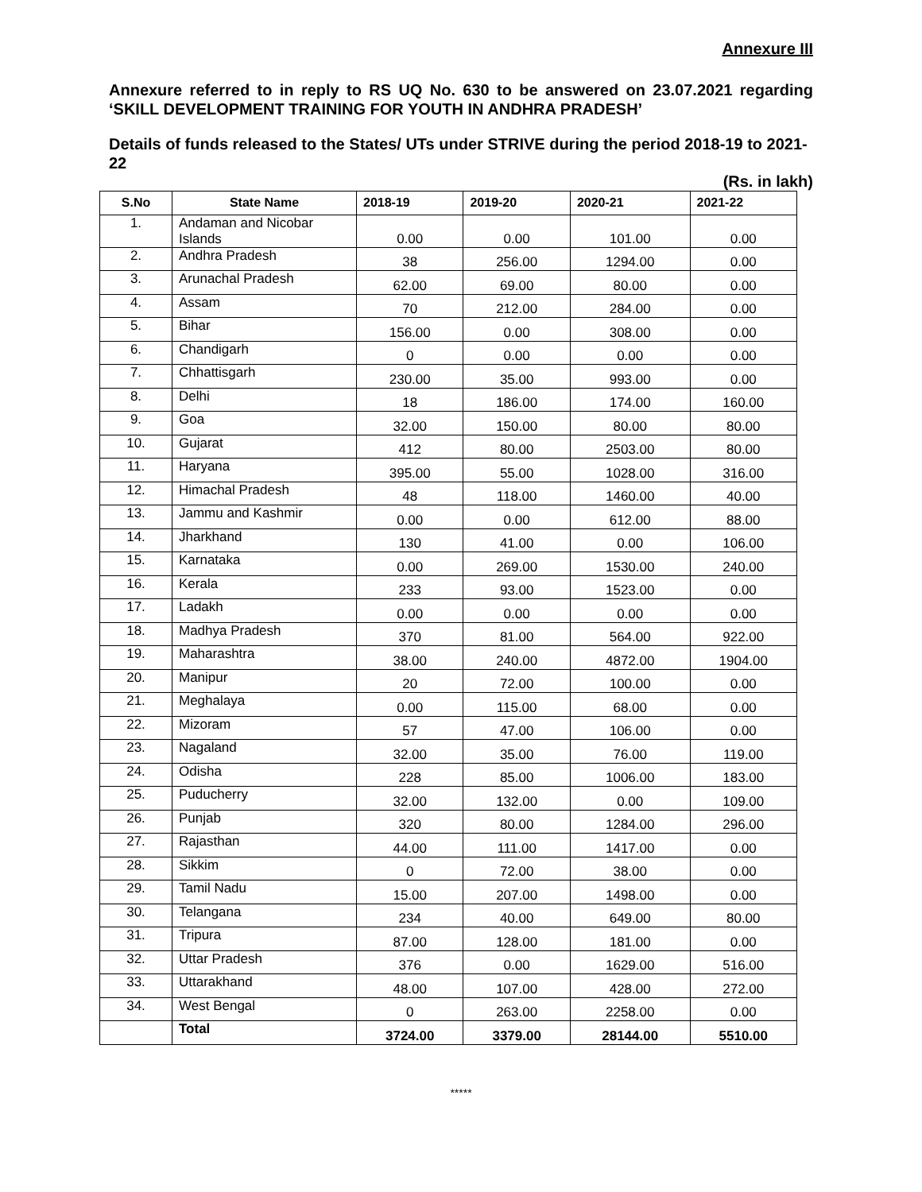Annexure III
Annexure referred to in reply to RS UQ No. 630 to be answered on 23.07.2021 regarding ‘SKILL DEVELOPMENT TRAINING FOR YOUTH IN ANDHRA PRADESH’
Details of funds released to the States/ UTs under STRIVE during the period 2018-19 to 2021-22
(Rs. in lakh)
| S.No | State Name | 2018-19 | 2019-20 | 2020-21 | 2021-22 |
| --- | --- | --- | --- | --- | --- |
| 1. | Andaman and Nicobar Islands | 0.00 | 0.00 | 101.00 | 0.00 |
| 2. | Andhra Pradesh | 38 | 256.00 | 1294.00 | 0.00 |
| 3. | Arunachal Pradesh | 62.00 | 69.00 | 80.00 | 0.00 |
| 4. | Assam | 70 | 212.00 | 284.00 | 0.00 |
| 5. | Bihar | 156.00 | 0.00 | 308.00 | 0.00 |
| 6. | Chandigarh | 0 | 0.00 | 0.00 | 0.00 |
| 7. | Chhattisgarh | 230.00 | 35.00 | 993.00 | 0.00 |
| 8. | Delhi | 18 | 186.00 | 174.00 | 160.00 |
| 9. | Goa | 32.00 | 150.00 | 80.00 | 80.00 |
| 10. | Gujarat | 412 | 80.00 | 2503.00 | 80.00 |
| 11. | Haryana | 395.00 | 55.00 | 1028.00 | 316.00 |
| 12. | Himachal Pradesh | 48 | 118.00 | 1460.00 | 40.00 |
| 13. | Jammu and Kashmir | 0.00 | 0.00 | 612.00 | 88.00 |
| 14. | Jharkhand | 130 | 41.00 | 0.00 | 106.00 |
| 15. | Karnataka | 0.00 | 269.00 | 1530.00 | 240.00 |
| 16. | Kerala | 233 | 93.00 | 1523.00 | 0.00 |
| 17. | Ladakh | 0.00 | 0.00 | 0.00 | 0.00 |
| 18. | Madhya Pradesh | 370 | 81.00 | 564.00 | 922.00 |
| 19. | Maharashtra | 38.00 | 240.00 | 4872.00 | 1904.00 |
| 20. | Manipur | 20 | 72.00 | 100.00 | 0.00 |
| 21. | Meghalaya | 0.00 | 115.00 | 68.00 | 0.00 |
| 22. | Mizoram | 57 | 47.00 | 106.00 | 0.00 |
| 23. | Nagaland | 32.00 | 35.00 | 76.00 | 119.00 |
| 24. | Odisha | 228 | 85.00 | 1006.00 | 183.00 |
| 25. | Puducherry | 32.00 | 132.00 | 0.00 | 109.00 |
| 26. | Punjab | 320 | 80.00 | 1284.00 | 296.00 |
| 27. | Rajasthan | 44.00 | 111.00 | 1417.00 | 0.00 |
| 28. | Sikkim | 0 | 72.00 | 38.00 | 0.00 |
| 29. | Tamil Nadu | 15.00 | 207.00 | 1498.00 | 0.00 |
| 30. | Telangana | 234 | 40.00 | 649.00 | 80.00 |
| 31. | Tripura | 87.00 | 128.00 | 181.00 | 0.00 |
| 32. | Uttar Pradesh | 376 | 0.00 | 1629.00 | 516.00 |
| 33. | Uttarakhand | 48.00 | 107.00 | 428.00 | 272.00 |
| 34. | West Bengal | 0 | 263.00 | 2258.00 | 0.00 |
| | Total | 3724.00 | 3379.00 | 28144.00 | 5510.00 |
*****